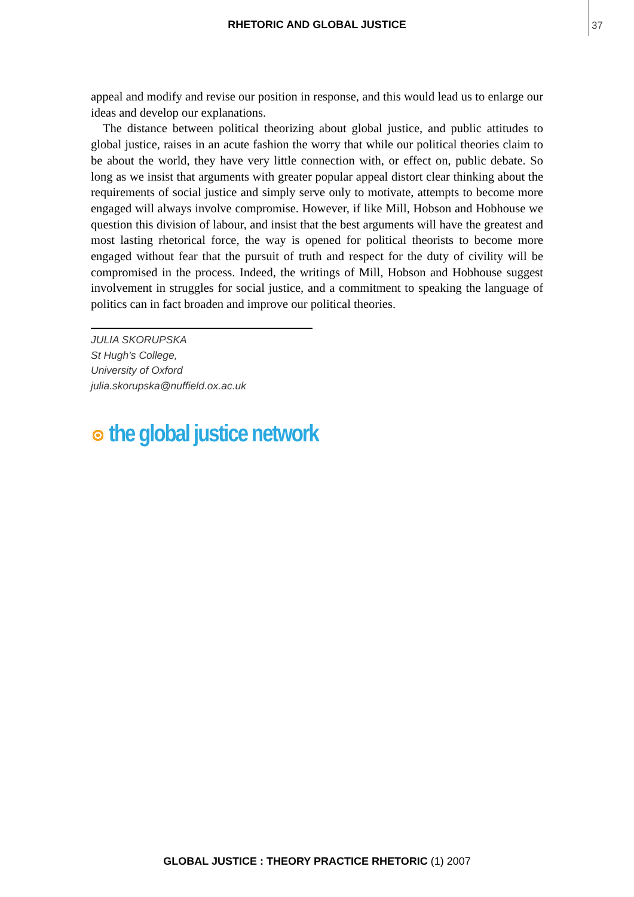RHETORIC AND GLOBAL JUSTICE 37
appeal and modify and revise our position in response, and this would lead us to enlarge our ideas and develop our explanations.
The distance between political theorizing about global justice, and public attitudes to global justice, raises in an acute fashion the worry that while our political theories claim to be about the world, they have very little connection with, or effect on, public debate. So long as we insist that arguments with greater popular appeal distort clear thinking about the requirements of social justice and simply serve only to motivate, attempts to become more engaged will always involve compromise. However, if like Mill, Hobson and Hobhouse we question this division of labour, and insist that the best arguments will have the greatest and most lasting rhetorical force, the way is opened for political theorists to become more engaged without fear that the pursuit of truth and respect for the duty of civility will be compromised in the process. Indeed, the writings of Mill, Hobson and Hobhouse suggest involvement in struggles for social justice, and a commitment to speaking the language of politics can in fact broaden and improve our political theories.
JULIA SKORUPSKA
St Hugh’s College,
University of Oxford
julia.skorupska@nuffield.ox.ac.uk
the global justice network
GLOBAL JUSTICE : THEORY PRACTICE RHETORIC (1) 2007